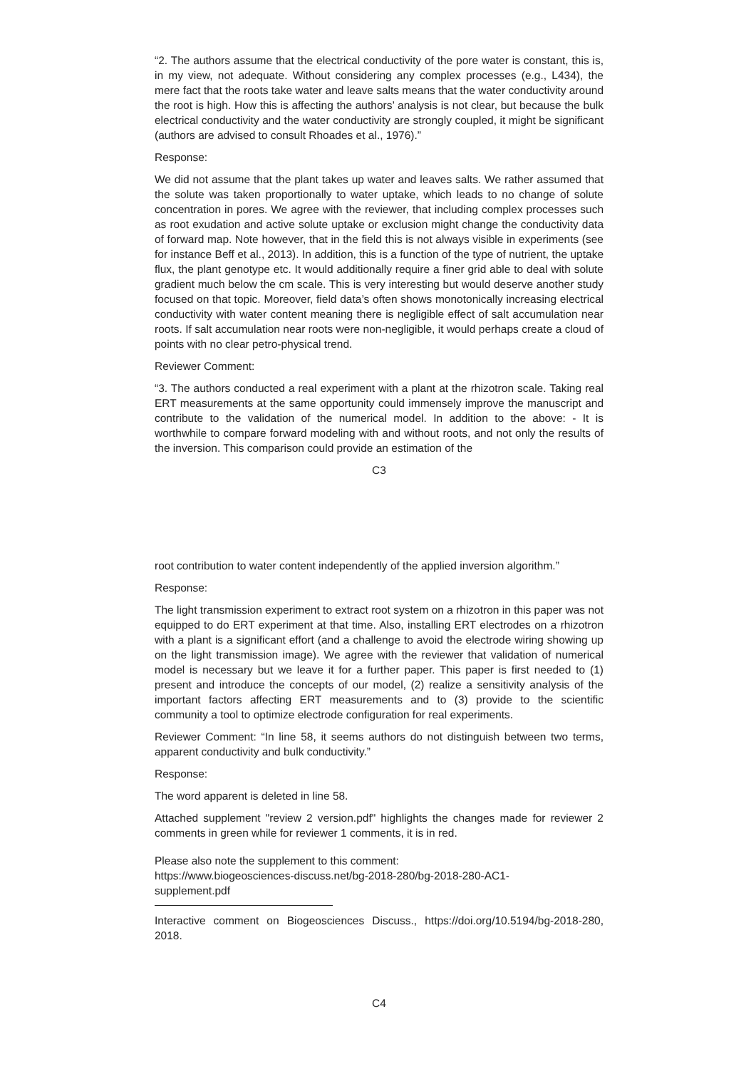“2. The authors assume that the electrical conductivity of the pore water is constant, this is, in my view, not adequate. Without considering any complex processes (e.g., L434), the mere fact that the roots take water and leave salts means that the water conductivity around the root is high. How this is affecting the authors’ analysis is not clear, but because the bulk electrical conductivity and the water conductivity are strongly coupled, it might be significant (authors are advised to consult Rhoades et al., 1976).”
Response:
We did not assume that the plant takes up water and leaves salts. We rather assumed that the solute was taken proportionally to water uptake, which leads to no change of solute concentration in pores. We agree with the reviewer, that including complex processes such as root exudation and active solute uptake or exclusion might change the conductivity data of forward map. Note however, that in the field this is not always visible in experiments (see for instance Beff et al., 2013). In addition, this is a function of the type of nutrient, the uptake flux, the plant genotype etc. It would additionally require a finer grid able to deal with solute gradient much below the cm scale. This is very interesting but would deserve another study focused on that topic. Moreover, field data’s often shows monotonically increasing electrical conductivity with water content meaning there is negligible effect of salt accumulation near roots. If salt accumulation near roots were non-negligible, it would perhaps create a cloud of points with no clear petro-physical trend.
Reviewer Comment:
“3. The authors conducted a real experiment with a plant at the rhizotron scale. Taking real ERT measurements at the same opportunity could immensely improve the manuscript and contribute to the validation of the numerical model. In addition to the above: - It is worthwhile to compare forward modeling with and without roots, and not only the results of the inversion. This comparison could provide an estimation of the
C3
root contribution to water content independently of the applied inversion algorithm.”
Response:
The light transmission experiment to extract root system on a rhizotron in this paper was not equipped to do ERT experiment at that time. Also, installing ERT electrodes on a rhizotron with a plant is a significant effort (and a challenge to avoid the electrode wiring showing up on the light transmission image). We agree with the reviewer that validation of numerical model is necessary but we leave it for a further paper. This paper is first needed to (1) present and introduce the concepts of our model, (2) realize a sensitivity analysis of the important factors affecting ERT measurements and to (3) provide to the scientific community a tool to optimize electrode configuration for real experiments.
Reviewer Comment: “In line 58, it seems authors do not distinguish between two terms, apparent conductivity and bulk conductivity.”
Response:
The word apparent is deleted in line 58.
Attached supplement "review 2 version.pdf" highlights the changes made for reviewer 2 comments in green while for reviewer 1 comments, it is in red.
Please also note the supplement to this comment:
https://www.biogeosciences-discuss.net/bg-2018-280/bg-2018-280-AC1-
supplement.pdf
Interactive comment on Biogeosciences Discuss., https://doi.org/10.5194/bg-2018-280, 2018.
C4